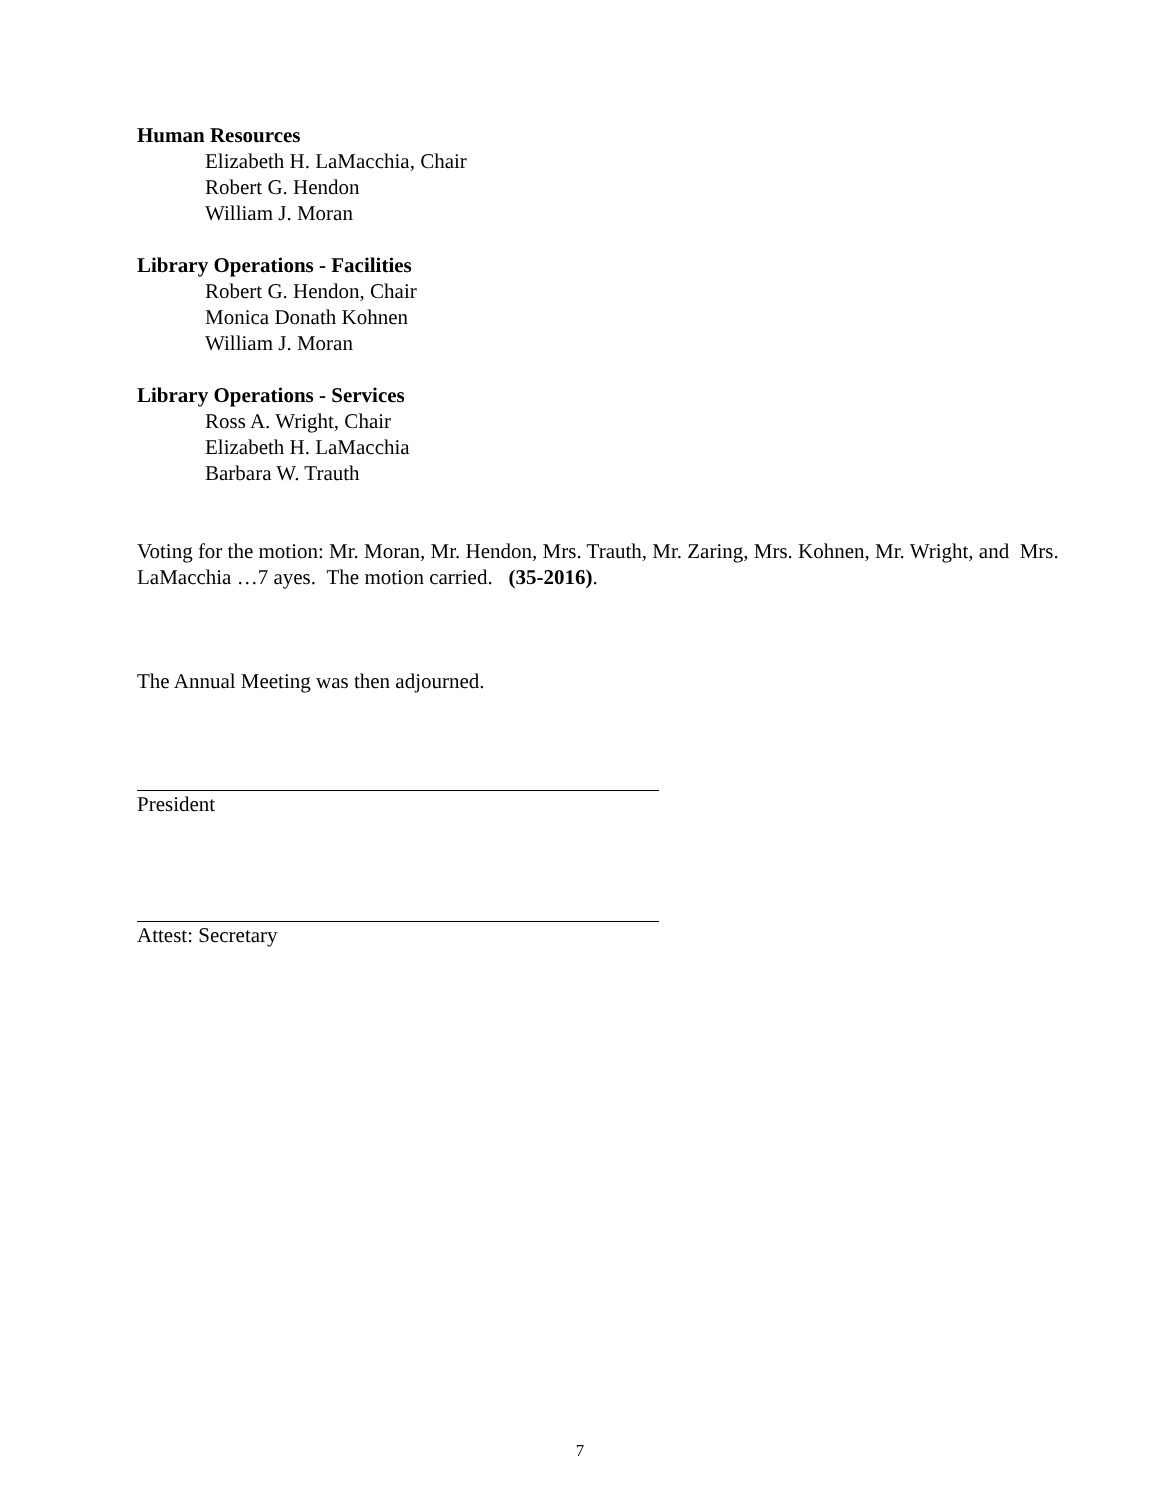Human Resources
Elizabeth H. LaMacchia, Chair
Robert G. Hendon
William J. Moran
Library Operations - Facilities
Robert G. Hendon, Chair
Monica Donath Kohnen
William J. Moran
Library Operations - Services
Ross A. Wright, Chair
Elizabeth H. LaMacchia
Barbara W. Trauth
Voting for the motion: Mr. Moran, Mr. Hendon, Mrs. Trauth, Mr. Zaring, Mrs. Kohnen, Mr. Wright, and Mrs. LaMacchia …7 ayes. The motion carried. (35-2016).
The Annual Meeting was then adjourned.
President
Attest: Secretary
7